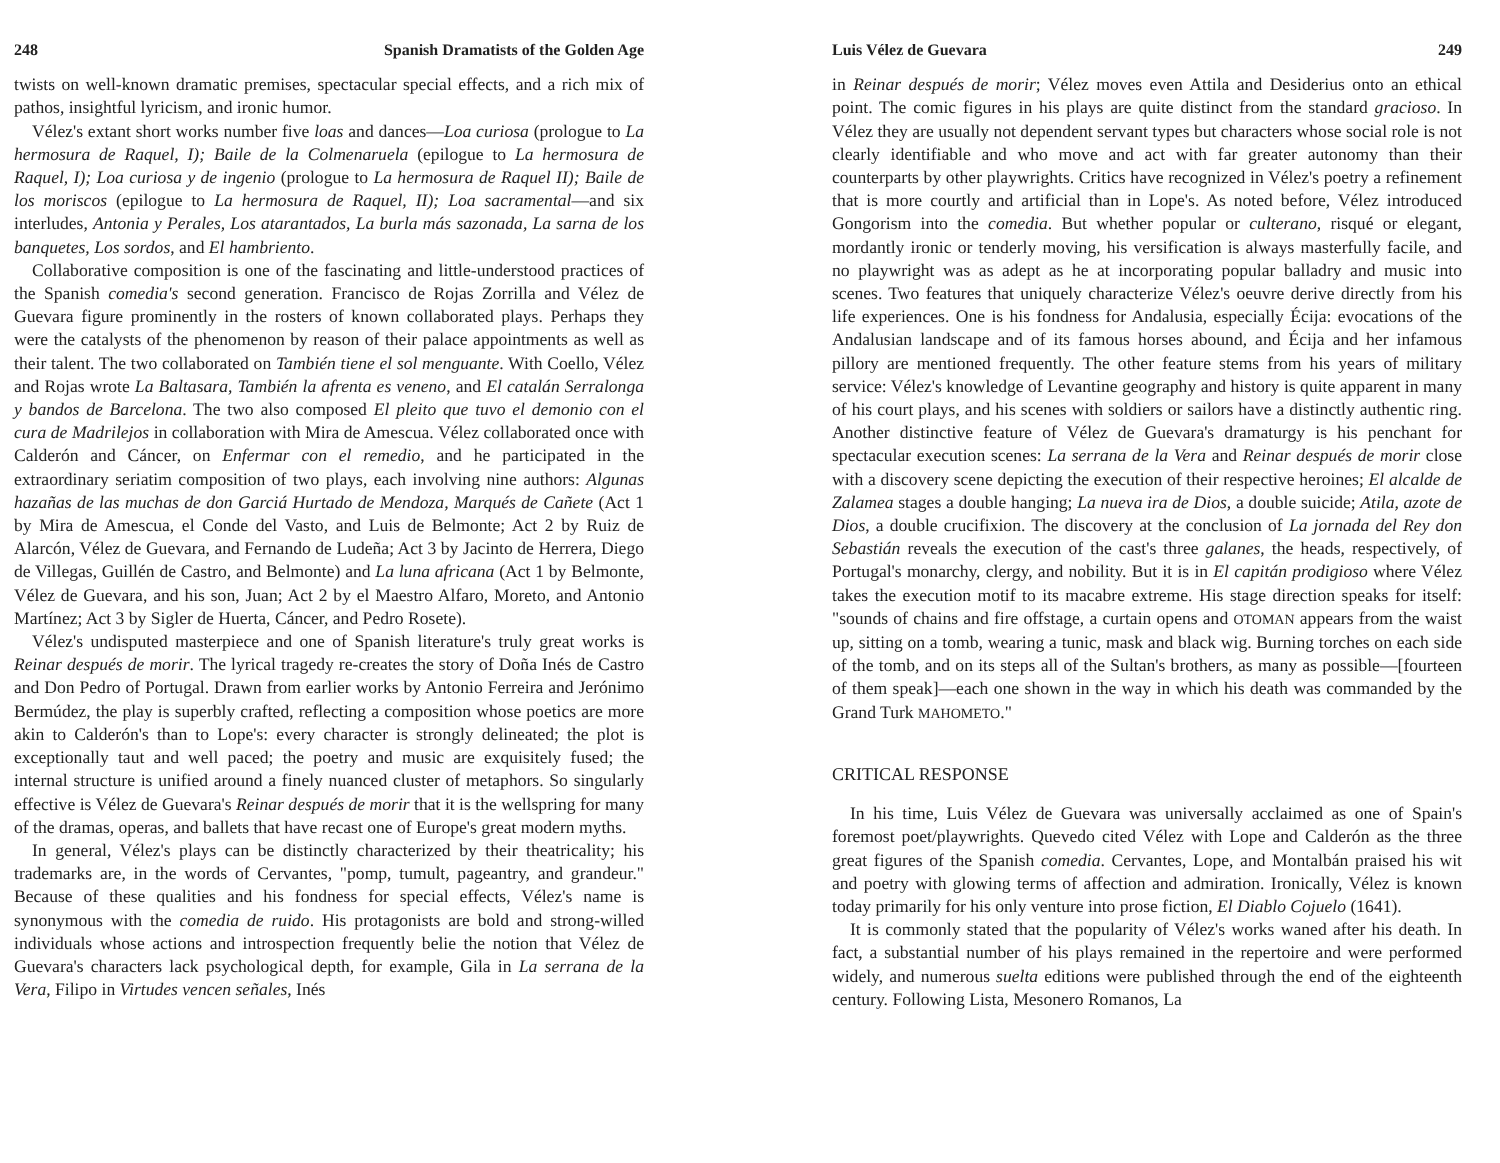248 Spanish Dramatists of the Golden Age
twists on well-known dramatic premises, spectacular special effects, and a rich mix of pathos, insightful lyricism, and ironic humor.
Vélez's extant short works number five loas and dances—Loa curiosa (prologue to La hermosura de Raquel, I); Baile de la Colmenaruela (epilogue to La hermosura de Raquel, I); Loa curiosa y de ingenio (prologue to La hermosura de Raquel II); Baile de los moriscos (epilogue to La hermosura de Raquel, II); Loa sacramental—and six interludes, Antonia y Perales, Los atarantados, La burla más sazonada, La sarna de los banquetes, Los sordos, and El hambriento.
Collaborative composition is one of the fascinating and little-understood practices of the Spanish comedia's second generation. Francisco de Rojas Zorrilla and Vélez de Guevara figure prominently in the rosters of known collaborated plays. Perhaps they were the catalysts of the phenomenon by reason of their palace appointments as well as their talent. The two collaborated on También tiene el sol menguante. With Coello, Vélez and Rojas wrote La Baltasara, También la afrenta es veneno, and El catalán Serralonga y bandos de Barcelona. The two also composed El pleito que tuvo el demonio con el cura de Madrilejos in collaboration with Mira de Amescua. Vélez collaborated once with Calderón and Cáncer, on Enfermar con el remedio, and he participated in the extraordinary seriatim composition of two plays, each involving nine authors: Algunas hazañas de las muchas de don Garciá Hurtado de Mendoza, Marqués de Cañete (Act 1 by Mira de Amescua, el Conde del Vasto, and Luis de Belmonte; Act 2 by Ruiz de Alarcón, Vélez de Guevara, and Fernando de Ludeña; Act 3 by Jacinto de Herrera, Diego de Villegas, Guillén de Castro, and Belmonte) and La luna africana (Act 1 by Belmonte, Vélez de Guevara, and his son, Juan; Act 2 by el Maestro Alfaro, Moreto, and Antonio Martínez; Act 3 by Sigler de Huerta, Cáncer, and Pedro Rosete).
Vélez's undisputed masterpiece and one of Spanish literature's truly great works is Reinar después de morir. The lyrical tragedy re-creates the story of Doña Inés de Castro and Don Pedro of Portugal. Drawn from earlier works by Antonio Ferreira and Jerónimo Bermúdez, the play is superbly crafted, reflecting a composition whose poetics are more akin to Calderón's than to Lope's: every character is strongly delineated; the plot is exceptionally taut and well paced; the poetry and music are exquisitely fused; the internal structure is unified around a finely nuanced cluster of metaphors. So singularly effective is Vélez de Guevara's Reinar después de morir that it is the wellspring for many of the dramas, operas, and ballets that have recast one of Europe's great modern myths.
In general, Vélez's plays can be distinctly characterized by their theatricality; his trademarks are, in the words of Cervantes, "pomp, tumult, pageantry, and grandeur." Because of these qualities and his fondness for special effects, Vélez's name is synonymous with the comedia de ruido. His protagonists are bold and strong-willed individuals whose actions and introspection frequently belie the notion that Vélez de Guevara's characters lack psychological depth, for example, Gila in La serrana de la Vera, Filipo in Virtudes vencen señales, Inés
Luis Vélez de Guevara 249
in Reinar después de morir; Vélez moves even Attila and Desiderius onto an ethical point. The comic figures in his plays are quite distinct from the standard gracioso. In Vélez they are usually not dependent servant types but characters whose social role is not clearly identifiable and who move and act with far greater autonomy than their counterparts by other playwrights. Critics have recognized in Vélez's poetry a refinement that is more courtly and artificial than in Lope's. As noted before, Vélez introduced Gongorism into the comedia. But whether popular or culterano, risqué or elegant, mordantly ironic or tenderly moving, his versification is always masterfully facile, and no playwright was as adept as he at incorporating popular balladry and music into scenes. Two features that uniquely characterize Vélez's oeuvre derive directly from his life experiences. One is his fondness for Andalusia, especially Écija: evocations of the Andalusian landscape and of its famous horses abound, and Écija and her infamous pillory are mentioned frequently. The other feature stems from his years of military service: Vélez's knowledge of Levantine geography and history is quite apparent in many of his court plays, and his scenes with soldiers or sailors have a distinctly authentic ring. Another distinctive feature of Vélez de Guevara's dramaturgy is his penchant for spectacular execution scenes: La serrana de la Vera and Reinar después de morir close with a discovery scene depicting the execution of their respective heroines; El alcalde de Zalamea stages a double hanging; La nueva ira de Dios, a double suicide; Atila, azote de Dios, a double crucifixion. The discovery at the conclusion of La jornada del Rey don Sebastián reveals the execution of the cast's three galanes, the heads, respectively, of Portugal's monarchy, clergy, and nobility. But it is in El capitán prodigioso where Vélez takes the execution motif to its macabre extreme. His stage direction speaks for itself: "sounds of chains and fire offstage, a curtain opens and OTOMAN appears from the waist up, sitting on a tomb, wearing a tunic, mask and black wig. Burning torches on each side of the tomb, and on its steps all of the Sultan's brothers, as many as possible—[fourteen of them speak]—each one shown in the way in which his death was commanded by the Grand Turk MAHOMETO."
CRITICAL RESPONSE
In his time, Luis Vélez de Guevara was universally acclaimed as one of Spain's foremost poet/playwrights. Quevedo cited Vélez with Lope and Calderón as the three great figures of the Spanish comedia. Cervantes, Lope, and Montalbán praised his wit and poetry with glowing terms of affection and admiration. Ironically, Vélez is known today primarily for his only venture into prose fiction, El Diablo Cojuelo (1641).
It is commonly stated that the popularity of Vélez's works waned after his death. In fact, a substantial number of his plays remained in the repertoire and were performed widely, and numerous suelta editions were published through the end of the eighteenth century. Following Lista, Mesonero Romanos, La